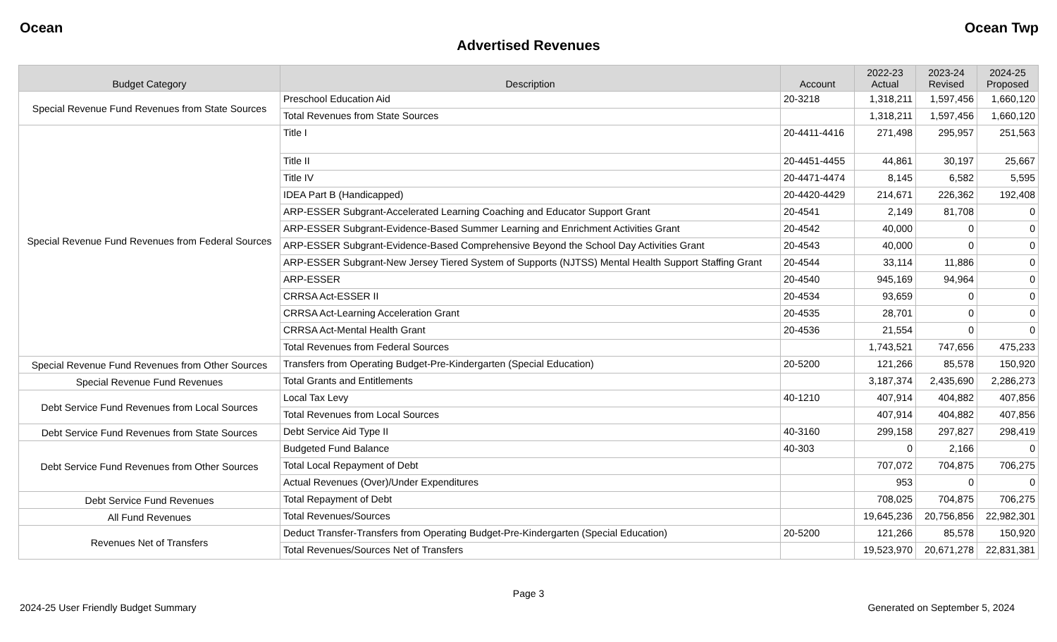Ocean Ocean Twp
Advertised Revenues
| Budget Category | Description | Account | 2022-23 Actual | 2023-24 Revised | 2024-25 Proposed |
| --- | --- | --- | --- | --- | --- |
| Special Revenue Fund Revenues from State Sources | Preschool Education Aid | 20-3218 | 1,318,211 | 1,597,456 | 1,660,120 |
| | Total Revenues from State Sources | | 1,318,211 | 1,597,456 | 1,660,120 |
| Special Revenue Fund Revenues from Federal Sources | Title I | 20-4411-4416 | 271,498 | 295,957 | 251,563 |
| | Title II | 20-4451-4455 | 44,861 | 30,197 | 25,667 |
| | Title IV | 20-4471-4474 | 8,145 | 6,582 | 5,595 |
| | IDEA Part B (Handicapped) | 20-4420-4429 | 214,671 | 226,362 | 192,408 |
| | ARP-ESSER Subgrant-Accelerated Learning Coaching and Educator Support Grant | 20-4541 | 2,149 | 81,708 | 0 |
| | ARP-ESSER Subgrant-Evidence-Based Summer Learning and Enrichment Activities Grant | 20-4542 | 40,000 | 0 | 0 |
| | ARP-ESSER Subgrant-Evidence-Based Comprehensive Beyond the School Day Activities Grant | 20-4543 | 40,000 | 0 | 0 |
| | ARP-ESSER Subgrant-New Jersey Tiered System of Supports (NJTSS) Mental Health Support Staffing Grant | 20-4544 | 33,114 | 11,886 | 0 |
| | ARP-ESSER | 20-4540 | 945,169 | 94,964 | 0 |
| | CRRSA Act-ESSER II | 20-4534 | 93,659 | 0 | 0 |
| | CRRSA Act-Learning Acceleration Grant | 20-4535 | 28,701 | 0 | 0 |
| | CRRSA Act-Mental Health Grant | 20-4536 | 21,554 | 0 | 0 |
| | Total Revenues from Federal Sources | | 1,743,521 | 747,656 | 475,233 |
| Special Revenue Fund Revenues from Other Sources | Transfers from Operating Budget-Pre-Kindergarten (Special Education) | 20-5200 | 121,266 | 85,578 | 150,920 |
| Special Revenue Fund Revenues | Total Grants and Entitlements | | 3,187,374 | 2,435,690 | 2,286,273 |
| Debt Service Fund Revenues from Local Sources | Local Tax Levy | 40-1210 | 407,914 | 404,882 | 407,856 |
| | Total Revenues from Local Sources | | 407,914 | 404,882 | 407,856 |
| Debt Service Fund Revenues from State Sources | Debt Service Aid Type II | 40-3160 | 299,158 | 297,827 | 298,419 |
| Debt Service Fund Revenues from Other Sources | Budgeted Fund Balance | 40-303 | 0 | 2,166 | 0 |
| | Total Local Repayment of Debt | | 707,072 | 704,875 | 706,275 |
| | Actual Revenues (Over)/Under Expenditures | | 953 | 0 | 0 |
| Debt Service Fund Revenues | Total Repayment of Debt | | 708,025 | 704,875 | 706,275 |
| All Fund Revenues | Total Revenues/Sources | | 19,645,236 | 20,756,856 | 22,982,301 |
| Revenues Net of Transfers | Deduct Transfer-Transfers from Operating Budget-Pre-Kindergarten (Special Education) | 20-5200 | 121,266 | 85,578 | 150,920 |
| | Total Revenues/Sources Net of Transfers | | 19,523,970 | 20,671,278 | 22,831,381 |
Page 3
2024-25 User Friendly Budget Summary Generated on September 5, 2024